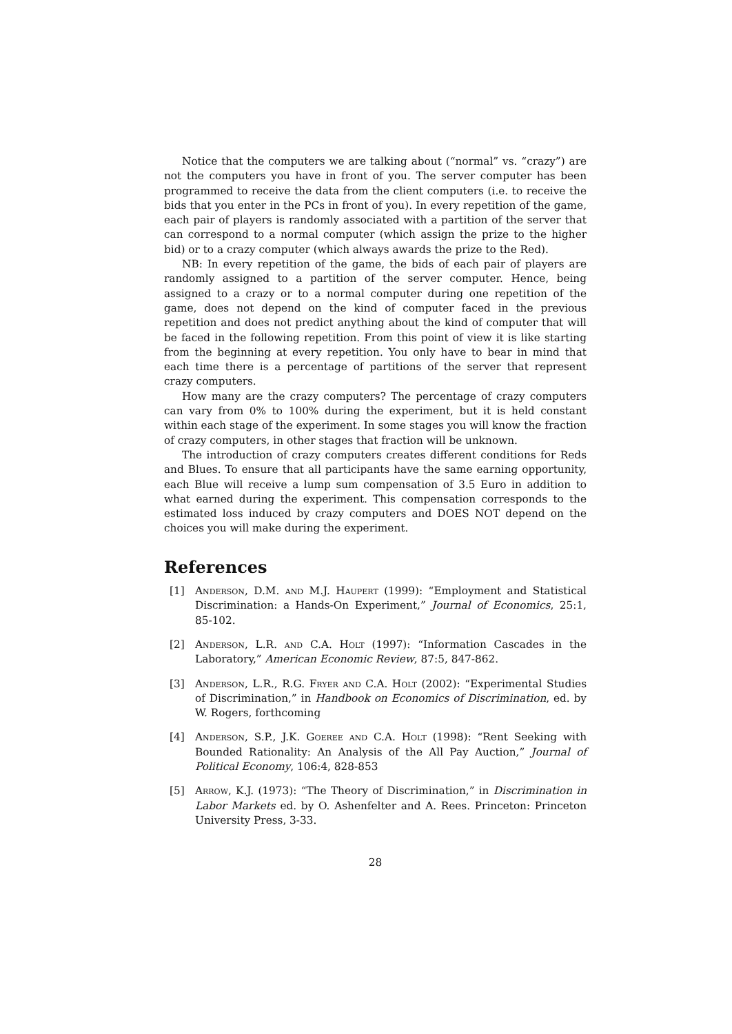Notice that the computers we are talking about (“normal” vs. “crazy”) are not the computers you have in front of you. The server computer has been programmed to receive the data from the client computers (i.e. to receive the bids that you enter in the PCs in front of you). In every repetition of the game, each pair of players is randomly associated with a partition of the server that can correspond to a normal computer (which assign the prize to the higher bid) or to a crazy computer (which always awards the prize to the Red).
NB: In every repetition of the game, the bids of each pair of players are randomly assigned to a partition of the server computer. Hence, being assigned to a crazy or to a normal computer during one repetition of the game, does not depend on the kind of computer faced in the previous repetition and does not predict anything about the kind of computer that will be faced in the following repetition. From this point of view it is like starting from the beginning at every repetition. You only have to bear in mind that each time there is a percentage of partitions of the server that represent crazy computers.
How many are the crazy computers? The percentage of crazy computers can vary from 0% to 100% during the experiment, but it is held constant within each stage of the experiment. In some stages you will know the fraction of crazy computers, in other stages that fraction will be unknown.
The introduction of crazy computers creates different conditions for Reds and Blues. To ensure that all participants have the same earning opportunity, each Blue will receive a lump sum compensation of 3.5 Euro in addition to what earned during the experiment. This compensation corresponds to the estimated loss induced by crazy computers and DOES NOT depend on the choices you will make during the experiment.
References
[1] Anderson, D.M. and M.J. Haupert (1999): “Employment and Statistical Discrimination: a Hands-On Experiment,” Journal of Economics, 25:1, 85-102.
[2] Anderson, L.R. and C.A. Holt (1997): “Information Cascades in the Laboratory,” American Economic Review, 87:5, 847-862.
[3] Anderson, L.R., R.G. Fryer and C.A. Holt (2002): “Experimental Studies of Discrimination,” in Handbook on Economics of Discrimination, ed. by W. Rogers, forthcoming
[4] Anderson, S.P., J.K. Goeree and C.A. Holt (1998): “Rent Seeking with Bounded Rationality: An Analysis of the All Pay Auction,” Journal of Political Economy, 106:4, 828-853
[5] Arrow, K.J. (1973): “The Theory of Discrimination,” in Discrimination in Labor Markets ed. by O. Ashenfelter and A. Rees. Princeton: Princeton University Press, 3-33.
28